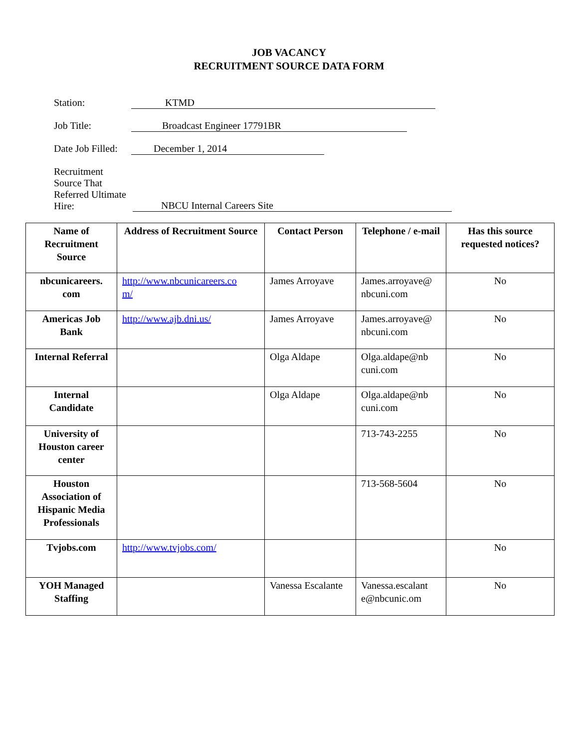JOB VACANCY
RECRUITMENT SOURCE DATA FORM
Station: KTMD
Job Title: Broadcast Engineer 17791BR
Date Job Filled:
December 1, 2014
Recruitment Source That Referred Ultimate Hire:
NBCU Internal Careers Site
| Name of Recruitment Source | Address of Recruitment Source | Contact Person | Telephone / e-mail | Has this source requested notices? |
| --- | --- | --- | --- | --- |
| nbcunicareers. com | http://www.nbcunicareers.co m/ | James Arroyave | James.arroyave@ nbcuni.com | No |
| Americas Job Bank | http://www.ajb.dni.us/ | James Arroyave | James.arroyave@ nbcuni.com | No |
| Internal Referral | | Olga Aldape | Olga.aldape@nb cuni.com | No |
| Internal Candidate | | Olga Aldape | Olga.aldape@nb cuni.com | No |
| University of Houston career center | | | 713-743-2255 | No |
| Houston Association of Hispanic Media Professionals | | | 713-568-5604 | No |
| Tvjobs.com | http://www.tvjobs.com/ | | | No |
| YOH Managed Staffing | | Vanessa Escalante | Vanessa.escalant e@nbcunic.om | No |